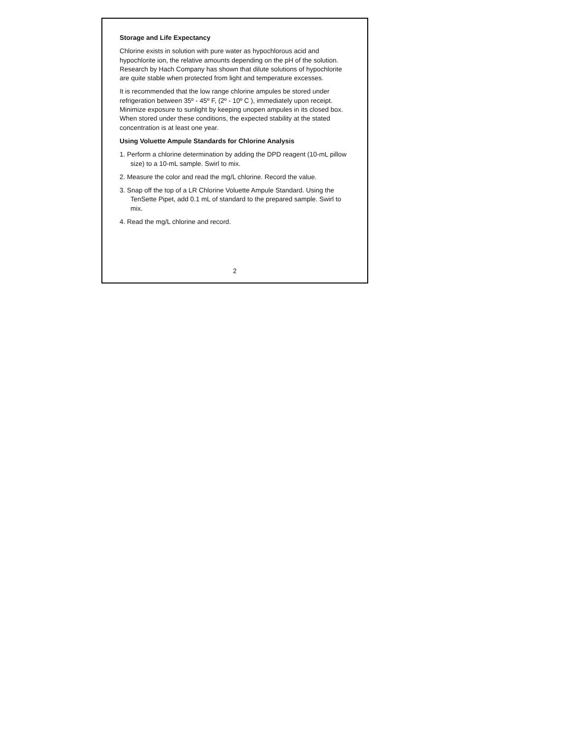Storage and Life Expectancy
Chlorine exists in solution with pure water as hypochlorous acid and hypochlorite ion, the relative amounts depending on the pH of the solution. Research by Hach Company has shown that dilute solutions of hypochlorite are quite stable when protected from light and temperature excesses.
It is recommended that the low range chlorine ampules be stored under refrigeration between 35º - 45º F, (2º - 10º C ), immediately upon receipt. Minimize exposure to sunlight by keeping unopen ampules in its closed box. When stored under these conditions, the expected stability at the stated concentration is at least one year.
Using Voluette Ampule Standards for Chlorine Analysis
1. Perform a chlorine determination by adding the DPD reagent (10-mL pillow size) to a 10-mL sample. Swirl to mix.
2. Measure the color and read the mg/L chlorine. Record the value.
3. Snap off the top of a LR Chlorine Voluette Ampule Standard. Using the TenSette Pipet, add 0.1 mL of standard to the prepared sample. Swirl to mix.
4. Read the mg/L chlorine and record.
2